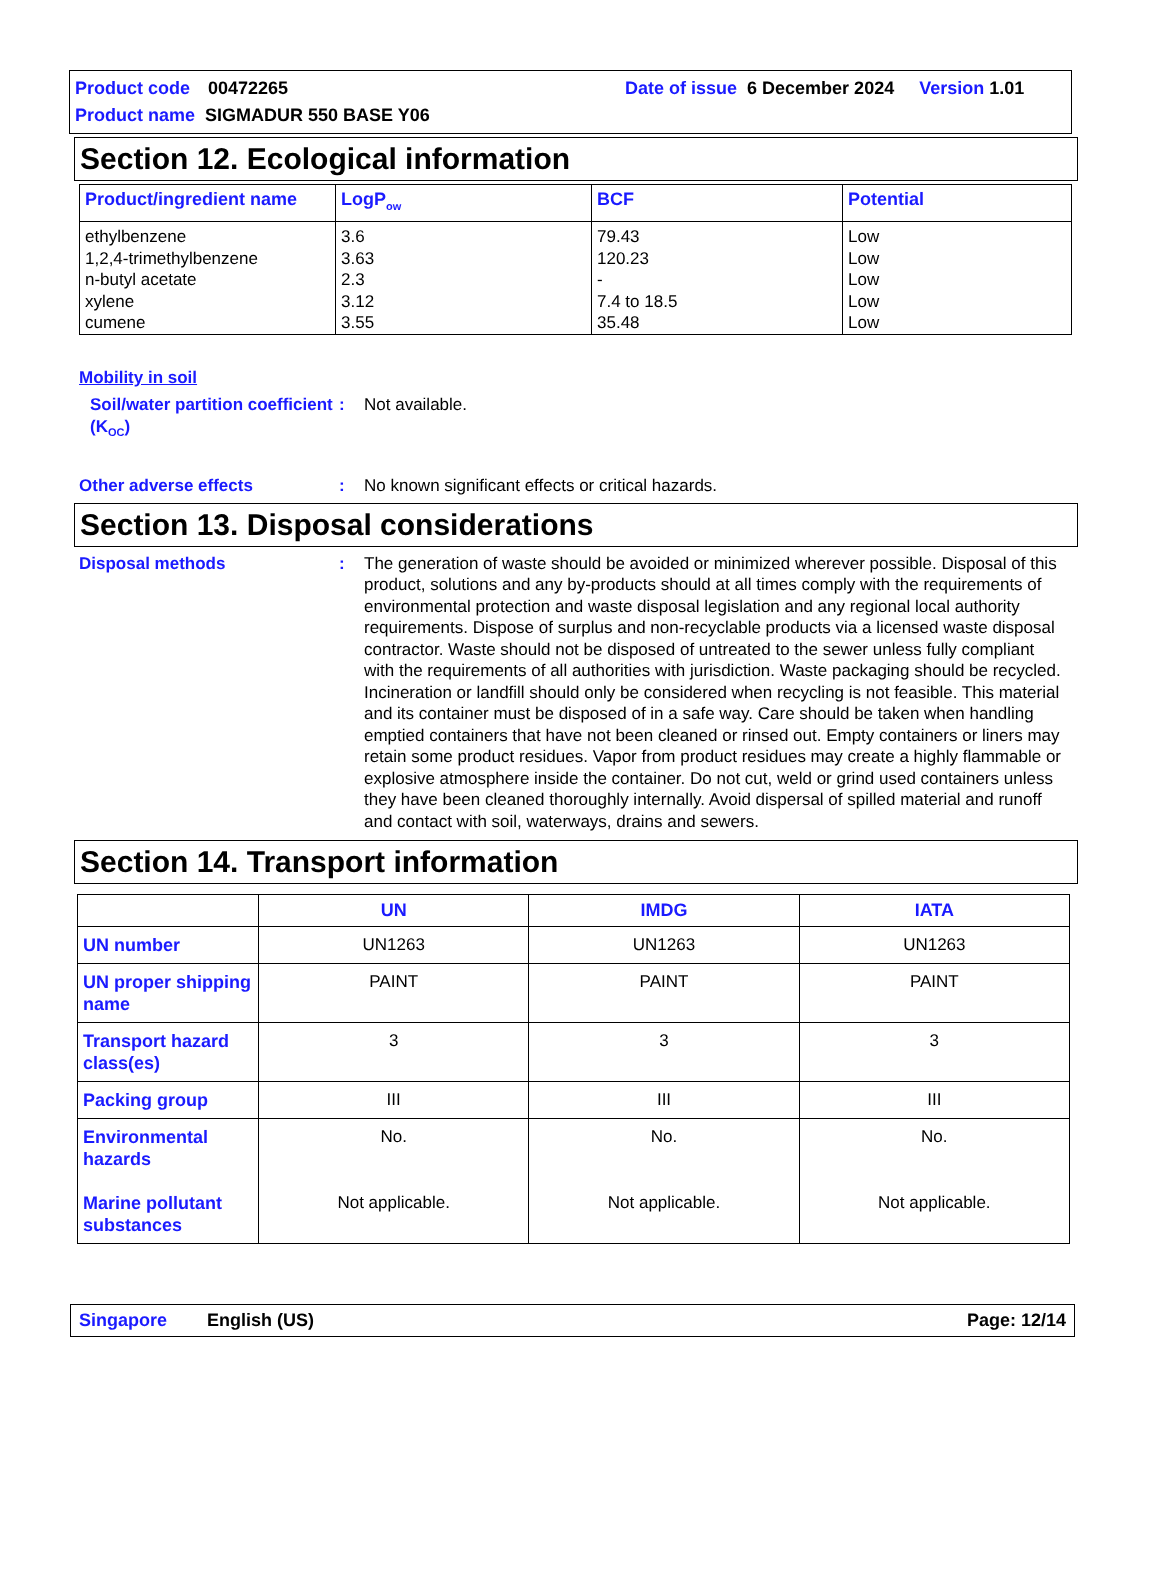Product code 00472265 Date of issue 6 December 2024 Version 1.01
Product name SIGMADUR 550 BASE Y06
Section 12. Ecological information
| Product/ingredient name | LogP<sub>ow</sub> | BCF | Potential |
| --- | --- | --- | --- |
| ethylbenzene 1,2,4-trimethylbenzene n-butyl acetate xylene cumene | 3.6 3.63 2.3 3.12 3.55 | 79.43 120.23 - 7.4 to 18.5 35.48 | Low Low Low Low Low |
Mobility in soil
Soil/water partition coefficient (K<sub>OC</sub>): Not available.
Other adverse effects: No known significant effects or critical hazards.
Section 13. Disposal considerations
Disposal methods: The generation of waste should be avoided or minimized wherever possible. Disposal of this product, solutions and any by-products should at all times comply with the requirements of environmental protection and waste disposal legislation and any regional local authority requirements. Dispose of surplus and non-recyclable products via a licensed waste disposal contractor. Waste should not be disposed of untreated to the sewer unless fully compliant with the requirements of all authorities with jurisdiction. Waste packaging should be recycled. Incineration or landfill should only be considered when recycling is not feasible. This material and its container must be disposed of in a safe way. Care should be taken when handling emptied containers that have not been cleaned or rinsed out. Empty containers or liners may retain some product residues. Vapor from product residues may create a highly flammable or explosive atmosphere inside the container. Do not cut, weld or grind used containers unless they have been cleaned thoroughly internally. Avoid dispersal of spilled material and runoff and contact with soil, waterways, drains and sewers.
Section 14. Transport information
| | UN | IMDG | IATA |
| --- | --- | --- | --- |
| UN number | UN1263 | UN1263 | UN1263 |
| UN proper shipping name | PAINT | PAINT | PAINT |
| Transport hazard class(es) | 3 | 3 | 3 |
| Packing group | III | III | III |
| Environmental hazards Marine pollutant substances | No. Not applicable. | No. Not applicable. | No. Not applicable. |
Singapore English (US) Page: 12/14